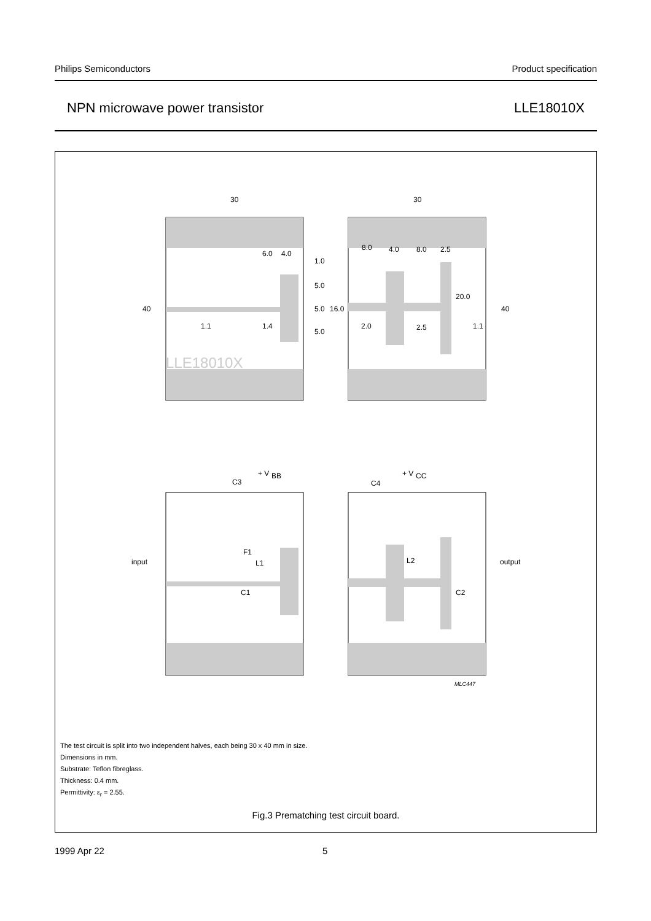Philips Semiconductors Product specification
NPN microwave power transistor LLE18010X
30
30
40
40
6.0
4.0
1.0
5.0
5.0
16.0
5.0
1.1
1.4
8.0
4.0
8.0
2.5
20.0
2.0
2.5
1.1
LLE18010X
+ V
BB
C3
+ V
CC
C4
input
output
F1
L1
L2
C1
C2
MLC447
The test circuit is split into two independent halves, each being 30 x 40 mm in size.
Dimensions in mm.
Substrate: Teflon fibreglass.
Thickness: 0.4 mm.
Permittivity: ε<sub>r</sub> = 2.55.
Fig.3 Prematching test circuit board.
1999 Apr 22 5